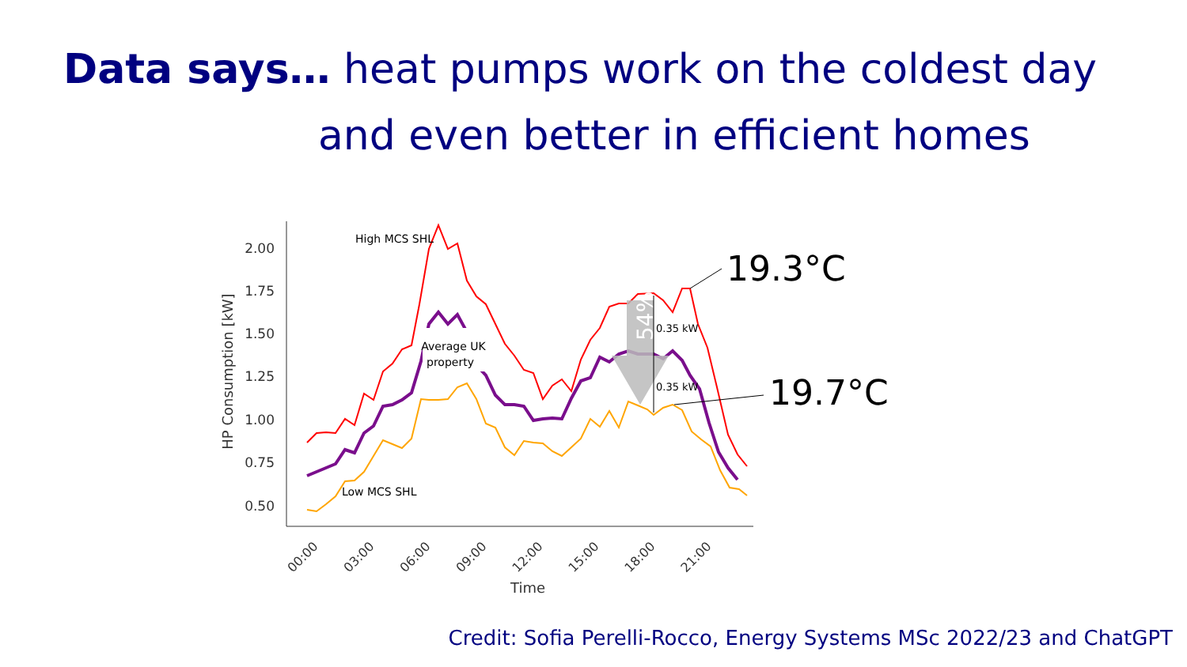Data says… heat pumps work on the coldest day
and even better in efficient homes
2.00
1.75
1.50
1.25
1.00
0.75
0.50
00:00
03:00
06:00
09:00
12:00
15:00
18:00
21:00
Time
HP Consumption [kW]
Average UK
property
High MCS SHL
Low MCS SHL
54%
0.35 kW
0.35 kW
19.3°C
19.7°C
Credit: Sofia Perelli-Rocco, Energy Systems MSc 2022/23 and ChatGPT